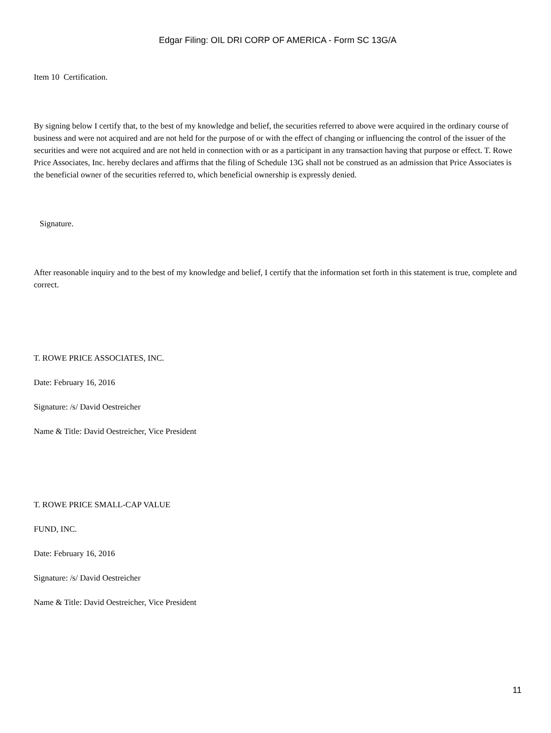Edgar Filing: OIL DRI CORP OF AMERICA - Form SC 13G/A
Item 10 Certification.
By signing below I certify that, to the best of my knowledge and belief, the securities referred to above were acquired in the ordinary course of business and were not acquired and are not held for the purpose of or with the effect of changing or influencing the control of the issuer of the securities and were not acquired and are not held in connection with or as a participant in any transaction having that purpose or effect. T. Rowe Price Associates, Inc. hereby declares and affirms that the filing of Schedule 13G shall not be construed as an admission that Price Associates is the beneficial owner of the securities referred to, which beneficial ownership is expressly denied.
Signature.
After reasonable inquiry and to the best of my knowledge and belief, I certify that the information set forth in this statement is true, complete and correct.
T. ROWE PRICE ASSOCIATES, INC.
Date: February 16, 2016
Signature: /s/ David Oestreicher
Name & Title: David Oestreicher, Vice President
T. ROWE PRICE SMALL-CAP VALUE
FUND, INC.
Date: February 16, 2016
Signature: /s/ David Oestreicher
Name & Title: David Oestreicher, Vice President
11